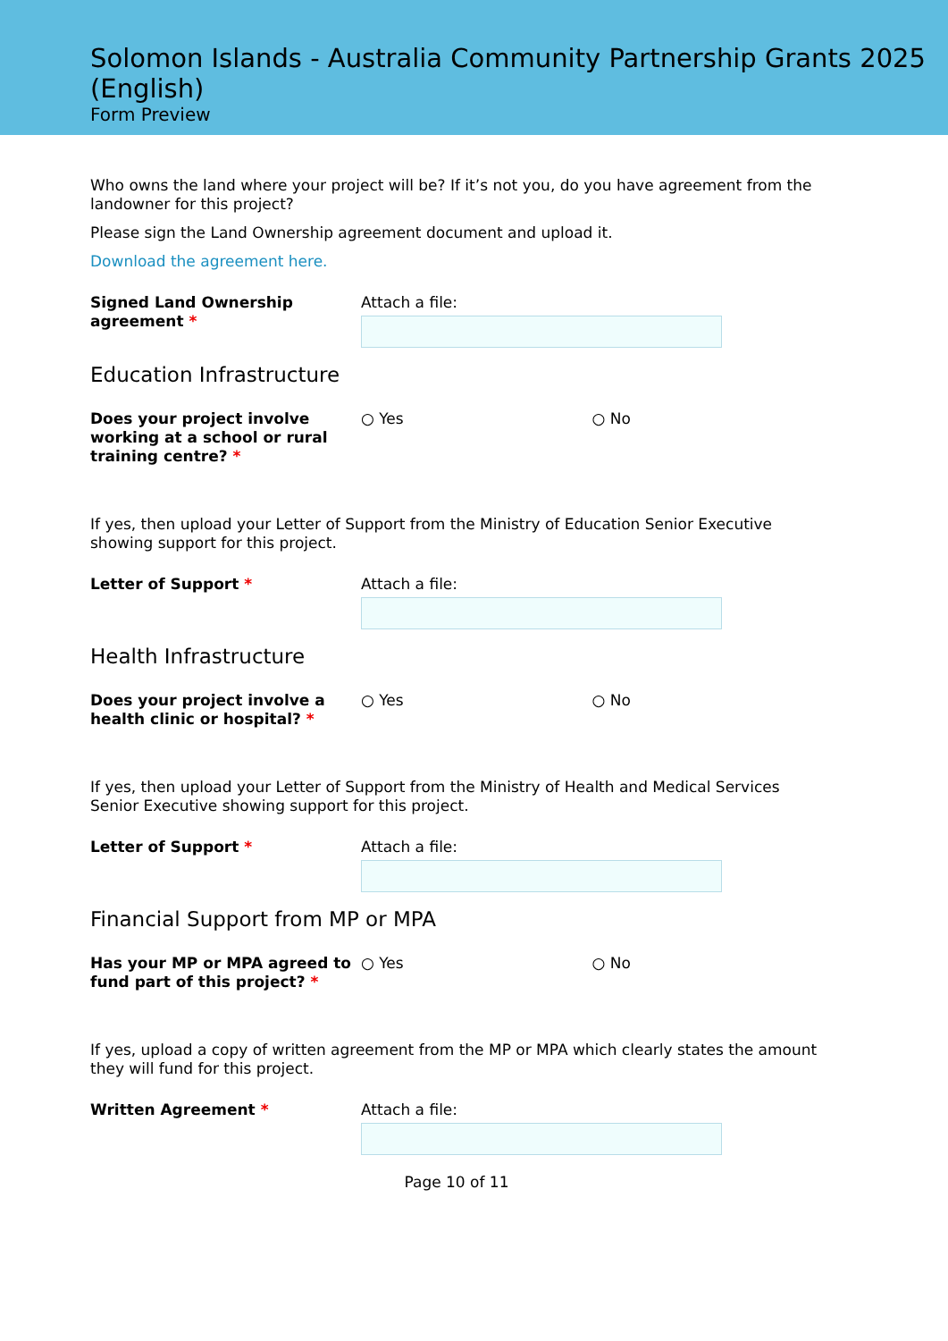Solomon Islands - Australia Community Partnership Grants 2025 (English)
Form Preview
Who owns the land where your project will be? If it’s not you, do you have agreement from the landowner for this project?
Please sign the Land Ownership agreement document and upload it.
Download the agreement here.
Signed Land Ownership agreement *
Attach a file:
Education Infrastructure
Does your project involve working at a school or rural training centre? *
○ Yes ○ No
If yes, then upload your Letter of Support from the Ministry of Education Senior Executive showing support for this project.
Letter of Support * Attach a file:
Health Infrastructure
Does your project involve a health clinic or hospital? *
○ Yes ○ No
If yes, then upload your Letter of Support from the Ministry of Health and Medical Services Senior Executive showing support for this project.
Letter of Support * Attach a file:
Financial Support from MP or MPA
Has your MP or MPA agreed to fund part of this project? *
○ Yes ○ No
If yes, upload a copy of written agreement from the MP or MPA which clearly states the amount they will fund for this project.
Written Agreement * Attach a file:
Page 10 of 11